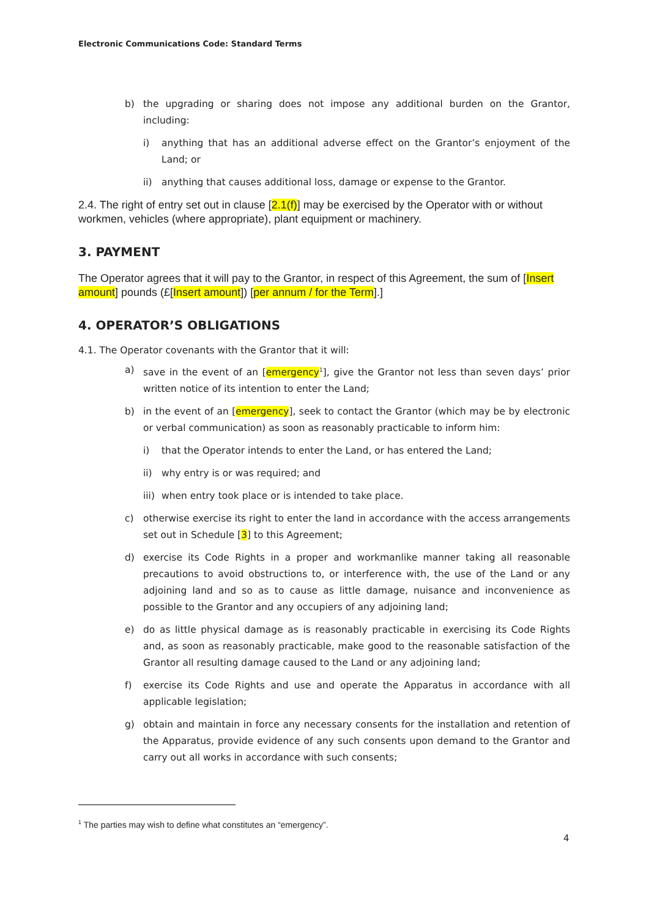Electronic Communications Code: Standard Terms
b) the upgrading or sharing does not impose any additional burden on the Grantor, including:
i) anything that has an additional adverse effect on the Grantor’s enjoyment of the Land; or
ii) anything that causes additional loss, damage or expense to the Grantor.
2.4. The right of entry set out in clause [2.1(f)] may be exercised by the Operator with or without workmen, vehicles (where appropriate), plant equipment or machinery.
3. PAYMENT
The Operator agrees that it will pay to the Grantor, in respect of this Agreement, the sum of [Insert amount] pounds (£[Insert amount]) [per annum / for the Term].]
4. OPERATOR’S OBLIGATIONS
4.1. The Operator covenants with the Grantor that it will:
a) save in the event of an [emergency<sup>1</sup>], give the Grantor not less than seven days’ prior written notice of its intention to enter the Land;
b) in the event of an [emergency], seek to contact the Grantor (which may be by electronic or verbal communication) as soon as reasonably practicable to inform him:
i) that the Operator intends to enter the Land, or has entered the Land;
ii) why entry is or was required; and
iii) when entry took place or is intended to take place.
c) otherwise exercise its right to enter the land in accordance with the access arrangements set out in Schedule [3] to this Agreement;
d) exercise its Code Rights in a proper and workmanlike manner taking all reasonable precautions to avoid obstructions to, or interference with, the use of the Land or any adjoining land and so as to cause as little damage, nuisance and inconvenience as possible to the Grantor and any occupiers of any adjoining land;
e) do as little physical damage as is reasonably practicable in exercising its Code Rights and, as soon as reasonably practicable, make good to the reasonable satisfaction of the Grantor all resulting damage caused to the Land or any adjoining land;
f) exercise its Code Rights and use and operate the Apparatus in accordance with all applicable legislation;
g) obtain and maintain in force any necessary consents for the installation and retention of the Apparatus, provide evidence of any such consents upon demand to the Grantor and carry out all works in accordance with such consents;
<sup>1</sup> The parties may wish to define what constitutes an “emergency”.
4